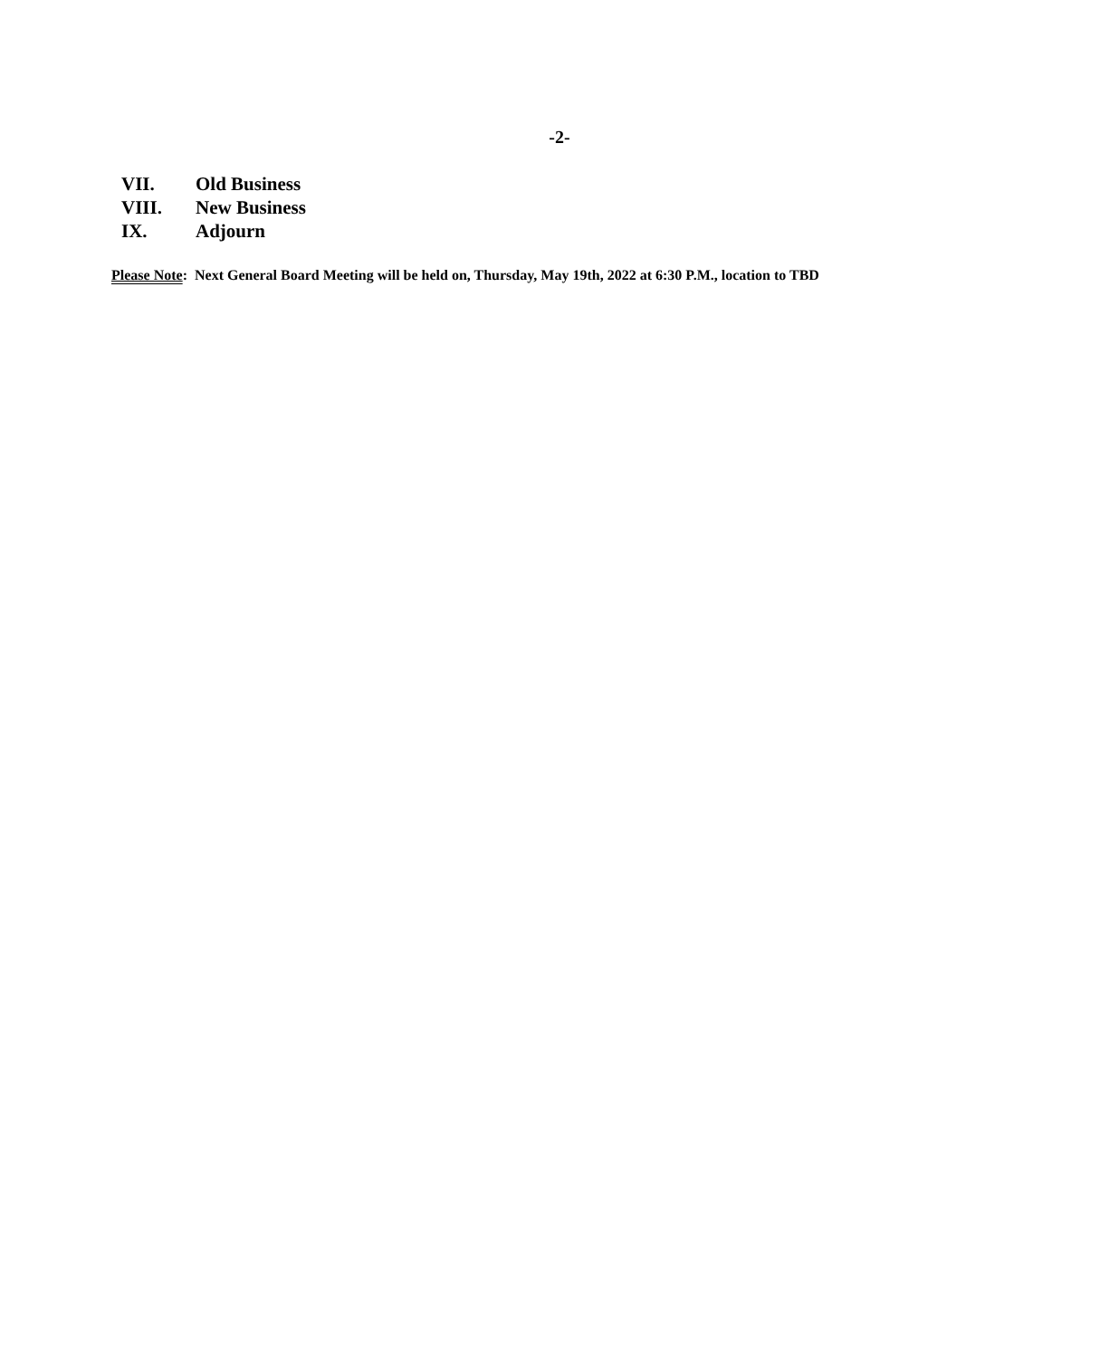-2-
VII. Old Business
VIII. New Business
IX. Adjourn
Please Note: Next General Board Meeting will be held on, Thursday, May 19th, 2022 at 6:30 P.M., location to TBD